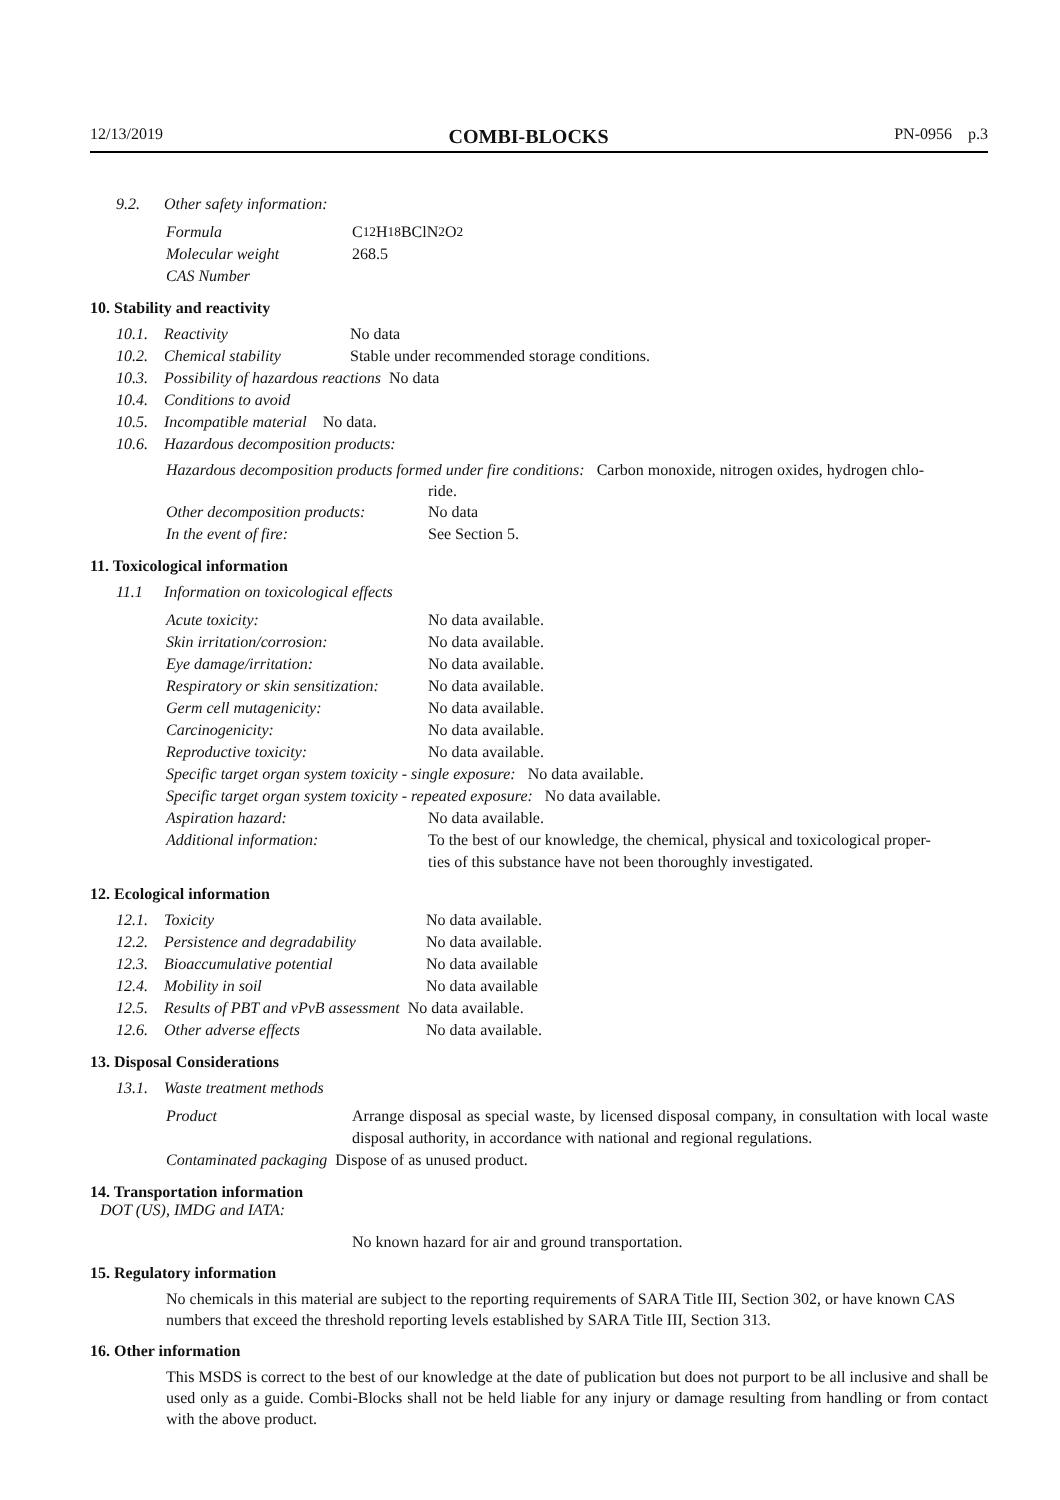12/13/2019 COMBI-BLOCKS PN-0956 p.3
9.2. Other safety information:
Formula C<sub>12</sub>H<sub>18</sub>BClN<sub>2</sub>O<sub>2</sub>
Molecular weight 268.5
CAS Number
10. Stability and reactivity
10.1. Reactivity No data
10.2. Chemical stability Stable under recommended storage conditions.
10.3. Possibility of hazardous reactions No data
10.4. Conditions to avoid
10.5. Incompatible material No data.
10.6. Hazardous decomposition products:
Hazardous decomposition products formed under fire conditions: Carbon monoxide, nitrogen oxides, hydrogen chlo-
ride.
Other decomposition products: No data
In the event of fire: See Section 5.
11. Toxicological information
11.1 Information on toxicological effects
Acute toxicity: No data available.
Skin irritation/corrosion: No data available.
Eye damage/irritation: No data available.
Respiratory or skin sensitization: No data available.
Germ cell mutagenicity: No data available.
Carcinogenicity: No data available.
Reproductive toxicity: No data available.
Specific target organ system toxicity - single exposure: No data available.
Specific target organ system toxicity - repeated exposure: No data available.
Aspiration hazard: No data available.
Additional information: To the best of our knowledge, the chemical, physical and toxicological proper-
ties of this substance have not been thoroughly investigated.
12. Ecological information
12.1. Toxicity No data available.
12.2. Persistence and degradability No data available.
12.3. Bioaccumulative potential No data available
12.4. Mobility in soil No data available
12.5. Results of PBT and vPvB assessment No data available.
12.6. Other adverse effects No data available.
13. Disposal Considerations
13.1. Waste treatment methods
Product Arrange disposal as special waste, by licensed disposal company, in consultation with local waste disposal authority, in accordance with national and regional regulations.
Contaminated packaging Dispose of as unused product.
14. Transportation information
DOT (US), IMDG and IATA:
No known hazard for air and ground transportation.
15. Regulatory information
No chemicals in this material are subject to the reporting requirements of SARA Title III, Section 302, or have known CAS numbers that exceed the threshold reporting levels established by SARA Title III, Section 313.
16. Other information
This MSDS is correct to the best of our knowledge at the date of publication but does not purport to be all inclusive and shall be used only as a guide. Combi-Blocks shall not be held liable for any injury or damage resulting from handling or from contact with the above product.